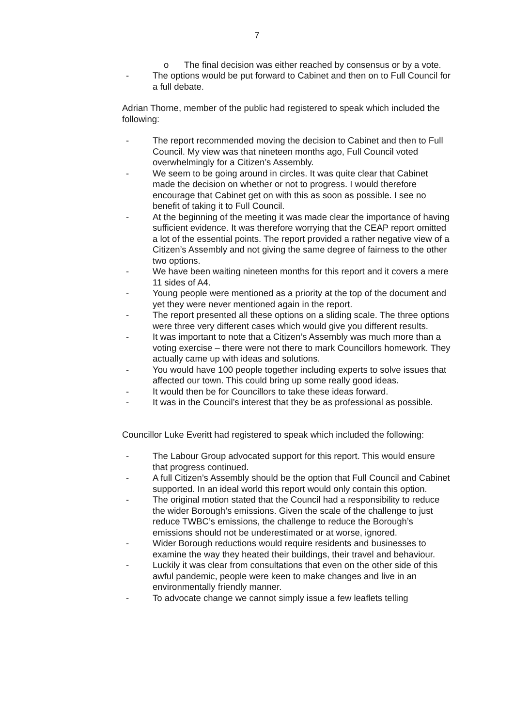7
o The final decision was either reached by consensus or by a vote.
- The options would be put forward to Cabinet and then on to Full Council for a full debate.
Adrian Thorne, member of the public had registered to speak which included the following:
- The report recommended moving the decision to Cabinet and then to Full Council. My view was that nineteen months ago, Full Council voted overwhelmingly for a Citizen’s Assembly.
- We seem to be going around in circles. It was quite clear that Cabinet made the decision on whether or not to progress. I would therefore encourage that Cabinet get on with this as soon as possible. I see no benefit of taking it to Full Council.
- At the beginning of the meeting it was made clear the importance of having sufficient evidence. It was therefore worrying that the CEAP report omitted a lot of the essential points. The report provided a rather negative view of a Citizen’s Assembly and not giving the same degree of fairness to the other two options.
- We have been waiting nineteen months for this report and it covers a mere 11 sides of A4.
- Young people were mentioned as a priority at the top of the document and yet they were never mentioned again in the report.
- The report presented all these options on a sliding scale. The three options were three very different cases which would give you different results.
- It was important to note that a Citizen’s Assembly was much more than a voting exercise – there were not there to mark Councillors homework. They actually came up with ideas and solutions.
- You would have 100 people together including experts to solve issues that affected our town. This could bring up some really good ideas.
- It would then be for Councillors to take these ideas forward.
- It was in the Council’s interest that they be as professional as possible.
Councillor Luke Everitt had registered to speak which included the following:
- The Labour Group advocated support for this report. This would ensure that progress continued.
- A full Citizen’s Assembly should be the option that Full Council and Cabinet supported. In an ideal world this report would only contain this option.
- The original motion stated that the Council had a responsibility to reduce the wider Borough’s emissions. Given the scale of the challenge to just reduce TWBC’s emissions, the challenge to reduce the Borough’s emissions should not be underestimated or at worse, ignored.
- Wider Borough reductions would require residents and businesses to examine the way they heated their buildings, their travel and behaviour.
- Luckily it was clear from consultations that even on the other side of this awful pandemic, people were keen to make changes and live in an environmentally friendly manner.
- To advocate change we cannot simply issue a few leaflets telling